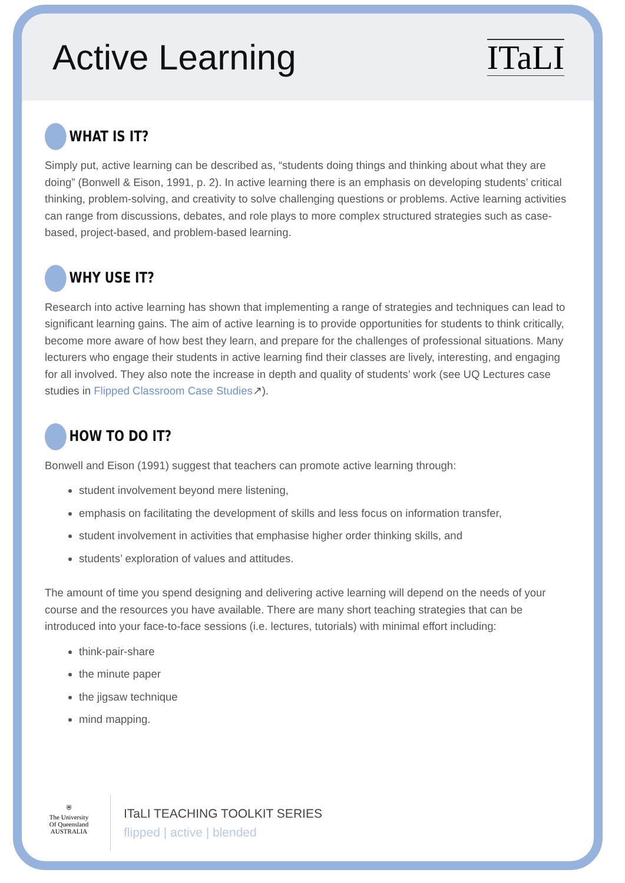Active Learning
ITaLI
WHAT IS IT?
Simply put, active learning can be described as, “students doing things and thinking about what they are doing” (Bonwell & Eison, 1991, p. 2). In active learning there is an emphasis on developing students’ critical thinking, problem-solving, and creativity to solve challenging questions or problems. Active learning activities can range from discussions, debates, and role plays to more complex structured strategies such as case-based, project-based, and problem-based learning.
WHY USE IT?
Research into active learning has shown that implementing a range of strategies and techniques can lead to significant learning gains. The aim of active learning is to provide opportunities for students to think critically, become more aware of how best they learn, and prepare for the challenges of professional situations. Many lecturers who engage their students in active learning find their classes are lively, interesting, and engaging for all involved. They also note the increase in depth and quality of students’ work (see UQ Lectures case studies in Flipped Classroom Case Studies↗).
HOW TO DO IT?
Bonwell and Eison (1991) suggest that teachers can promote active learning through:
student involvement beyond mere listening,
emphasis on facilitating the development of skills and less focus on information transfer,
student involvement in activities that emphasise higher order thinking skills, and
students’ exploration of values and attitudes.
The amount of time you spend designing and delivering active learning will depend on the needs of your course and the resources you have available. There are many short teaching strategies that can be introduced into your face-to-face sessions (i.e. lectures, tutorials) with minimal effort including:
think-pair-share
the minute paper
the jigsaw technique
mind mapping.
⛨
The University
Of Queensland
AUSTRALIA
ITaLI TEACHING TOOLKIT SERIES
flipped | active | blended